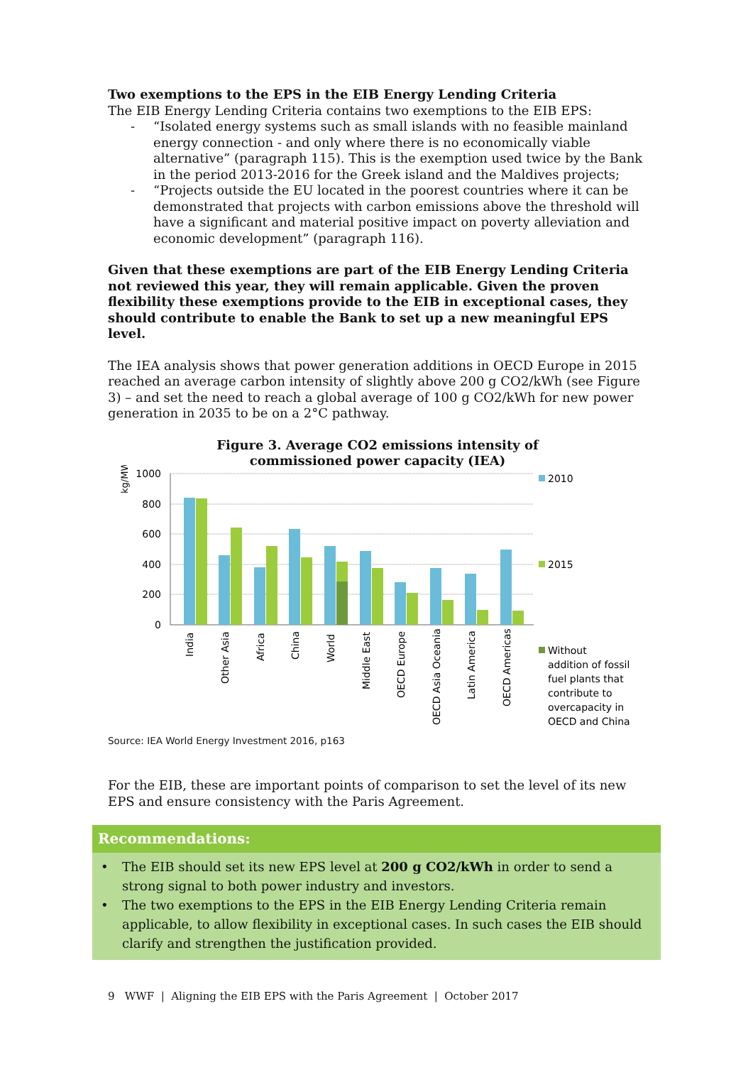Two exemptions to the EPS in the EIB Energy Lending Criteria
The EIB Energy Lending Criteria contains two exemptions to the EIB EPS:
- “Isolated energy systems such as small islands with no feasible mainland energy connection - and only where there is no economically viable alternative” (paragraph 115). This is the exemption used twice by the Bank in the period 2013-2016 for the Greek island and the Maldives projects;
- “Projects outside the EU located in the poorest countries where it can be demonstrated that projects with carbon emissions above the threshold will have a significant and material positive impact on poverty alleviation and economic development” (paragraph 116).
Given that these exemptions are part of the EIB Energy Lending Criteria not reviewed this year, they will remain applicable. Given the proven flexibility these exemptions provide to the EIB in exceptional cases, they should contribute to enable the Bank to set up a new meaningful EPS level.
The IEA analysis shows that power generation additions in OECD Europe in 2015 reached an average carbon intensity of slightly above 200 g CO2/kWh (see Figure 3) – and set the need to reach a global average of 100 g CO2/kWh for new power generation in 2035 to be on a 2°C pathway.
Figure 3. Average CO2 emissions intensity of
commissioned power capacity (IEA)
kg/MWh
1000
800
600
400
200
0
India
Other Asia
Africa
China
World
Middle East
OECD Europe
OECD Asia Oceania
Latin America
OECD Americas
2010
2015
Without
addition of fossil
fuel plants that
contribute to
overcapacity in
OECD and China
Source: IEA World Energy Investment 2016, p163
For the EIB, these are important points of comparison to set the level of its new EPS and ensure consistency with the Paris Agreement.
Recommendations:
• The EIB should set its new EPS level at 200 g CO2/kWh in order to send a strong signal to both power industry and investors.
• The two exemptions to the EPS in the EIB Energy Lending Criteria remain applicable, to allow flexibility in exceptional cases. In such cases the EIB should clarify and strengthen the justification provided.
9 WWF | Aligning the EIB EPS with the Paris Agreement | October 2017